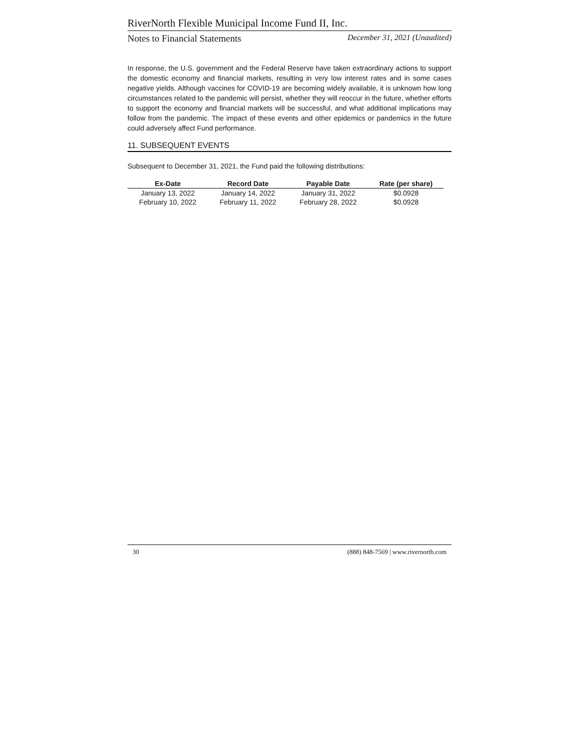RiverNorth Flexible Municipal Income Fund II, Inc.
Notes to Financial Statements December 31, 2021 (Unaudited)
In response, the U.S. government and the Federal Reserve have taken extraordinary actions to support the domestic economy and financial markets, resulting in very low interest rates and in some cases negative yields. Although vaccines for COVID-19 are becoming widely available, it is unknown how long circumstances related to the pandemic will persist, whether they will reoccur in the future, whether efforts to support the economy and financial markets will be successful, and what additional implications may follow from the pandemic. The impact of these events and other epidemics or pandemics in the future could adversely affect Fund performance.
11. SUBSEQUENT EVENTS
Subsequent to December 31, 2021, the Fund paid the following distributions:
| Ex-Date | Record Date | Payable Date | Rate (per share) |
| --- | --- | --- | --- |
| January 13, 2022 | January 14, 2022 | January 31, 2022 | $0.0928 |
| February 10, 2022 | February 11, 2022 | February 28, 2022 | $0.0928 |
30 (888) 848-7569 | www.rivernorth.com